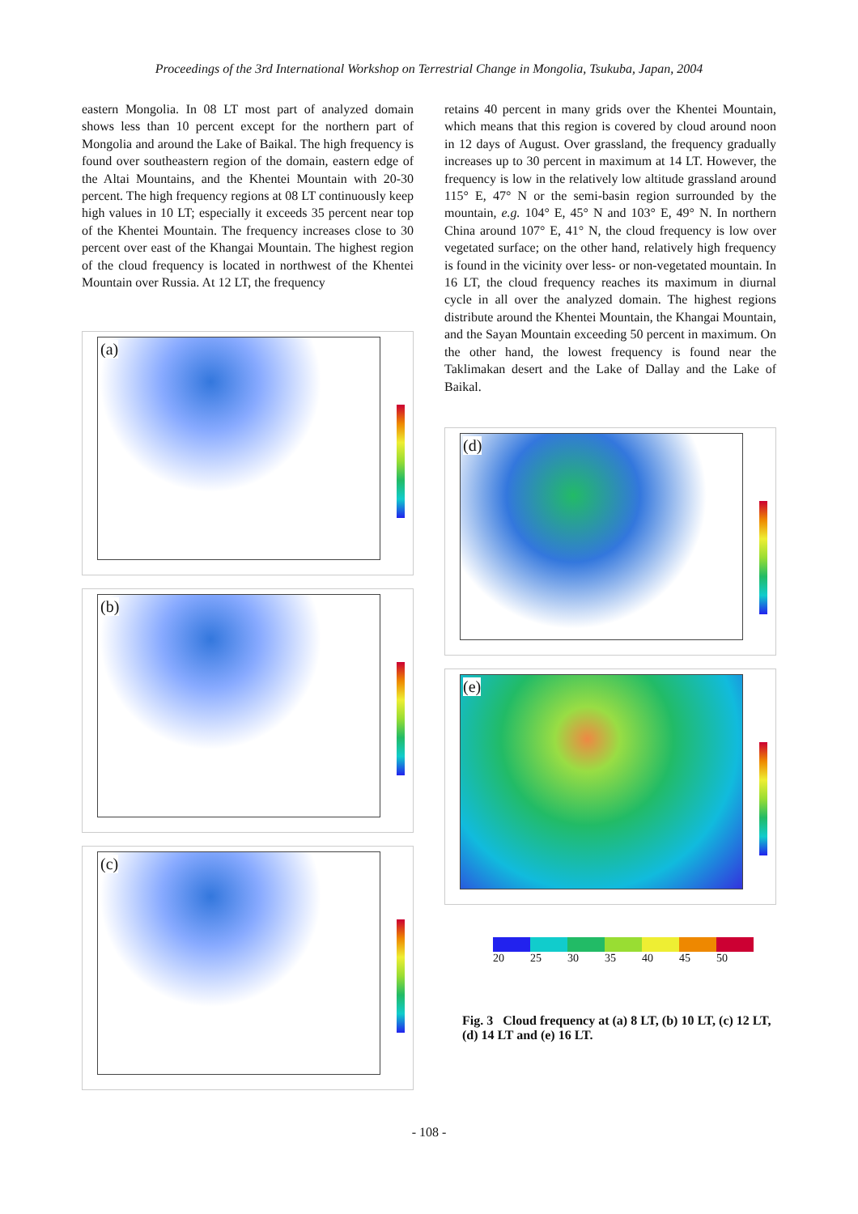Proceedings of the 3rd International Workshop on Terrestrial Change in Mongolia, Tsukuba, Japan, 2004
eastern Mongolia. In 08 LT most part of analyzed domain shows less than 10 percent except for the northern part of Mongolia and around the Lake of Baikal. The high frequency is found over southeastern region of the domain, eastern edge of the Altai Mountains, and the Khentei Mountain with 20-30 percent. The high frequency regions at 08 LT continuously keep high values in 10 LT; especially it exceeds 35 percent near top of the Khentei Mountain. The frequency increases close to 30 percent over east of the Khangai Mountain. The highest region of the cloud frequency is located in northwest of the Khentei Mountain over Russia. At 12 LT, the frequency
(a)
(b)
(c)
retains 40 percent in many grids over the Khentei Mountain, which means that this region is covered by cloud around noon in 12 days of August. Over grassland, the frequency gradually increases up to 30 percent in maximum at 14 LT. However, the frequency is low in the relatively low altitude grassland around 115° E, 47° N or the semi-basin region surrounded by the mountain, e.g. 104° E, 45° N and 103° E, 49° N. In northern China around 107° E, 41° N, the cloud frequency is low over vegetated surface; on the other hand, relatively high frequency is found in the vicinity over less- or non-vegetated mountain. In 16 LT, the cloud frequency reaches its maximum in diurnal cycle in all over the analyzed domain. The highest regions distribute around the Khentei Mountain, the Khangai Mountain, and the Sayan Mountain exceeding 50 percent in maximum. On the other hand, the lowest frequency is found near the Taklimakan desert and the Lake of Dallay and the Lake of Baikal.
(d)
(e)
20 25 30 35 40 45 50
Fig. 3 Cloud frequency at (a) 8 LT, (b) 10 LT, (c) 12 LT, (d) 14 LT and (e) 16 LT.
- 108 -